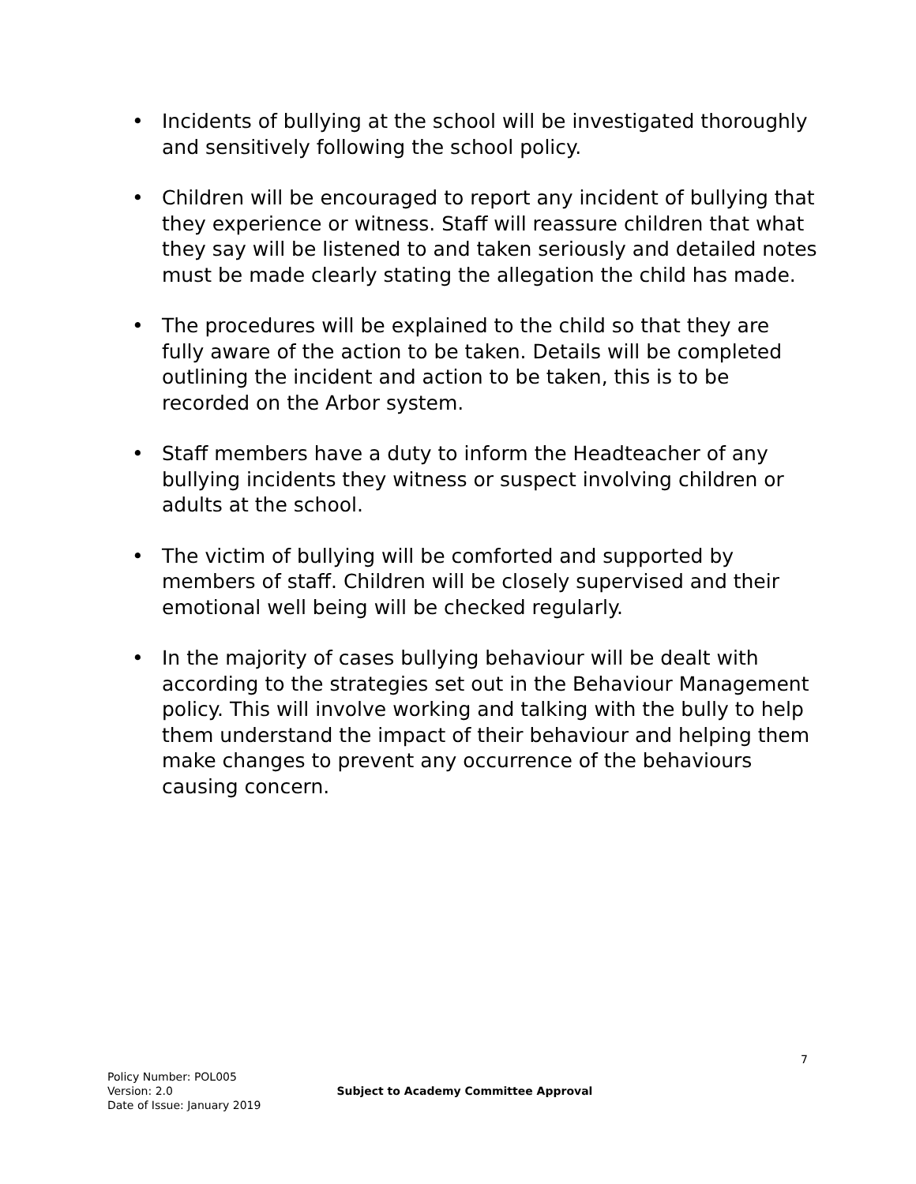• Incidents of bullying at the school will be investigated thoroughly and sensitively following the school policy.
• Children will be encouraged to report any incident of bullying that they experience or witness. Staff will reassure children that what they say will be listened to and taken seriously and detailed notes must be made clearly stating the allegation the child has made.
• The procedures will be explained to the child so that they are fully aware of the action to be taken. Details will be completed outlining the incident and action to be taken, this is to be recorded on the Arbor system.
• Staff members have a duty to inform the Headteacher of any bullying incidents they witness or suspect involving children or adults at the school.
• The victim of bullying will be comforted and supported by members of staff. Children will be closely supervised and their emotional well being will be checked regularly.
• In the majority of cases bullying behaviour will be dealt with according to the strategies set out in the Behaviour Management policy. This will involve working and talking with the bully to help them understand the impact of their behaviour and helping them make changes to prevent any occurrence of the behaviours causing concern.
7
Policy Number: POL005
Version: 2.0
Date of Issue: January 2019
Subject to Academy Committee Approval